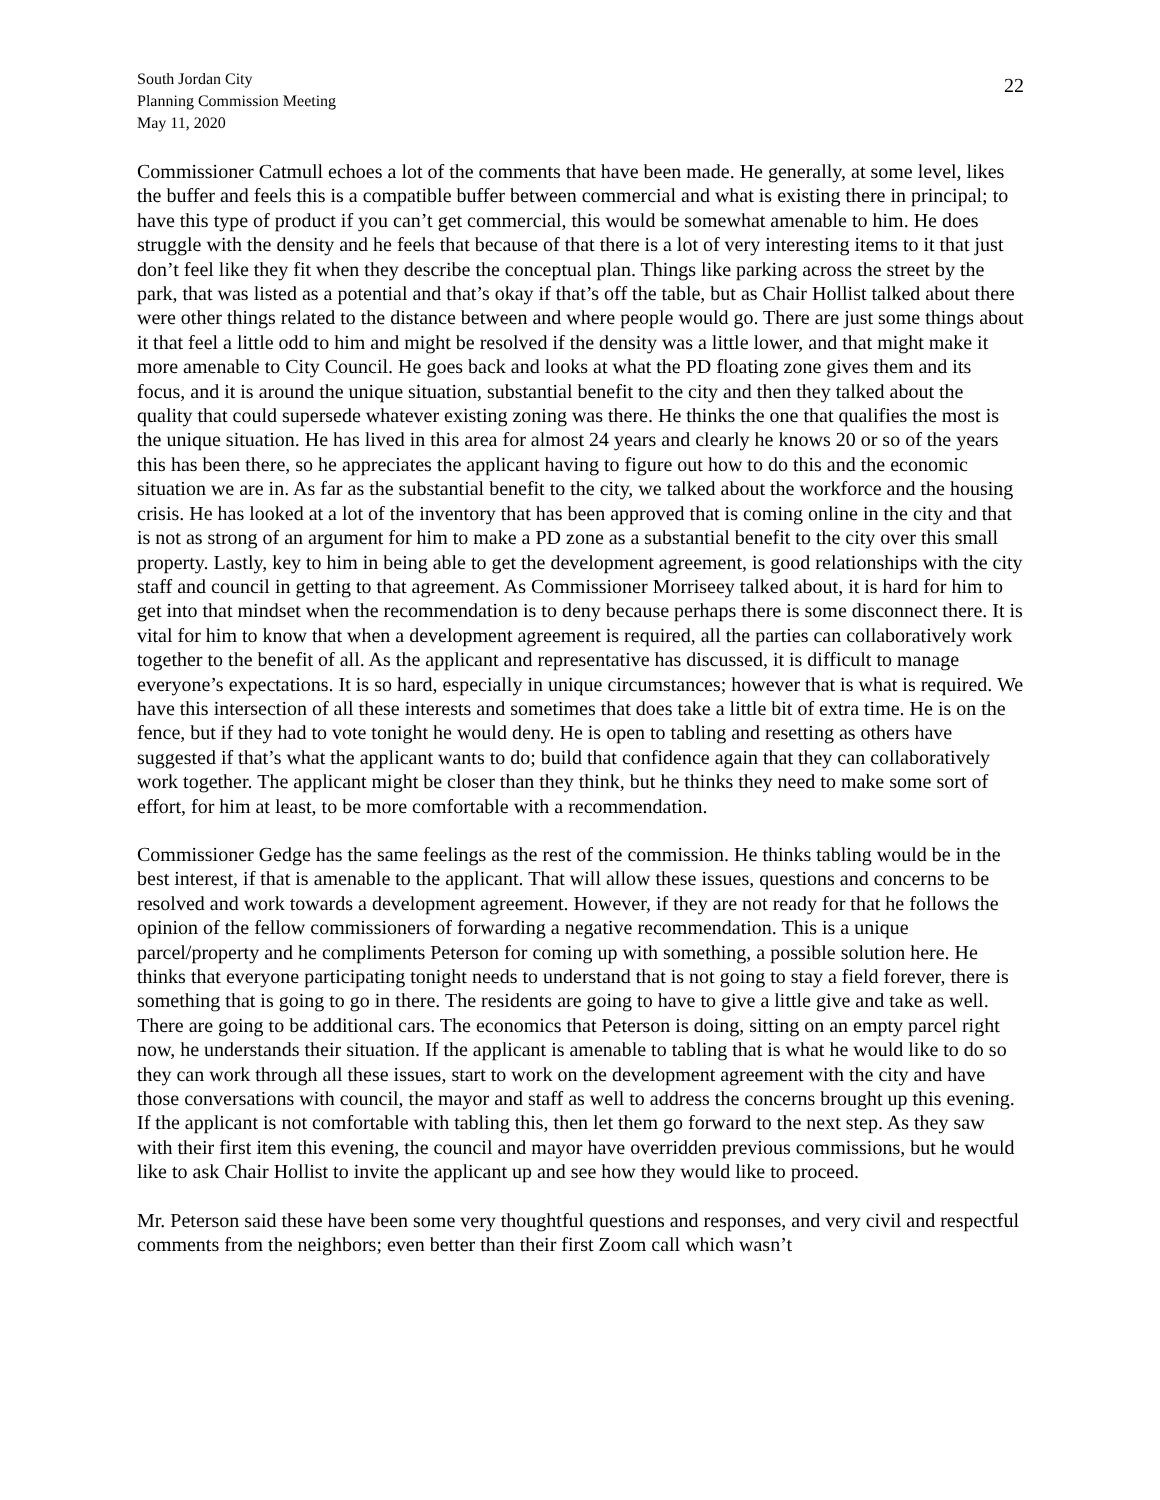South Jordan City
Planning Commission Meeting
May 11, 2020
22
Commissioner Catmull echoes a lot of the comments that have been made. He generally, at some level, likes the buffer and feels this is a compatible buffer between commercial and what is existing there in principal; to have this type of product if you can’t get commercial, this would be somewhat amenable to him. He does struggle with the density and he feels that because of that there is a lot of very interesting items to it that just don’t feel like they fit when they describe the conceptual plan. Things like parking across the street by the park, that was listed as a potential and that’s okay if that’s off the table, but as Chair Hollist talked about there were other things related to the distance between and where people would go. There are just some things about it that feel a little odd to him and might be resolved if the density was a little lower, and that might make it more amenable to City Council. He goes back and looks at what the PD floating zone gives them and its focus, and it is around the unique situation, substantial benefit to the city and then they talked about the quality that could supersede whatever existing zoning was there. He thinks the one that qualifies the most is the unique situation. He has lived in this area for almost 24 years and clearly he knows 20 or so of the years this has been there, so he appreciates the applicant having to figure out how to do this and the economic situation we are in. As far as the substantial benefit to the city, we talked about the workforce and the housing crisis. He has looked at a lot of the inventory that has been approved that is coming online in the city and that is not as strong of an argument for him to make a PD zone as a substantial benefit to the city over this small property. Lastly, key to him in being able to get the development agreement, is good relationships with the city staff and council in getting to that agreement. As Commissioner Morriseey talked about, it is hard for him to get into that mindset when the recommendation is to deny because perhaps there is some disconnect there. It is vital for him to know that when a development agreement is required, all the parties can collaboratively work together to the benefit of all. As the applicant and representative has discussed, it is difficult to manage everyone’s expectations. It is so hard, especially in unique circumstances; however that is what is required. We have this intersection of all these interests and sometimes that does take a little bit of extra time. He is on the fence, but if they had to vote tonight he would deny. He is open to tabling and resetting as others have suggested if that’s what the applicant wants to do; build that confidence again that they can collaboratively work together. The applicant might be closer than they think, but he thinks they need to make some sort of effort, for him at least, to be more comfortable with a recommendation.
Commissioner Gedge has the same feelings as the rest of the commission. He thinks tabling would be in the best interest, if that is amenable to the applicant. That will allow these issues, questions and concerns to be resolved and work towards a development agreement. However, if they are not ready for that he follows the opinion of the fellow commissioners of forwarding a negative recommendation. This is a unique parcel/property and he compliments Peterson for coming up with something, a possible solution here. He thinks that everyone participating tonight needs to understand that is not going to stay a field forever, there is something that is going to go in there. The residents are going to have to give a little give and take as well. There are going to be additional cars. The economics that Peterson is doing, sitting on an empty parcel right now, he understands their situation. If the applicant is amenable to tabling that is what he would like to do so they can work through all these issues, start to work on the development agreement with the city and have those conversations with council, the mayor and staff as well to address the concerns brought up this evening. If the applicant is not comfortable with tabling this, then let them go forward to the next step. As they saw with their first item this evening, the council and mayor have overridden previous commissions, but he would like to ask Chair Hollist to invite the applicant up and see how they would like to proceed.
Mr. Peterson said these have been some very thoughtful questions and responses, and very civil and respectful comments from the neighbors; even better than their first Zoom call which wasn’t